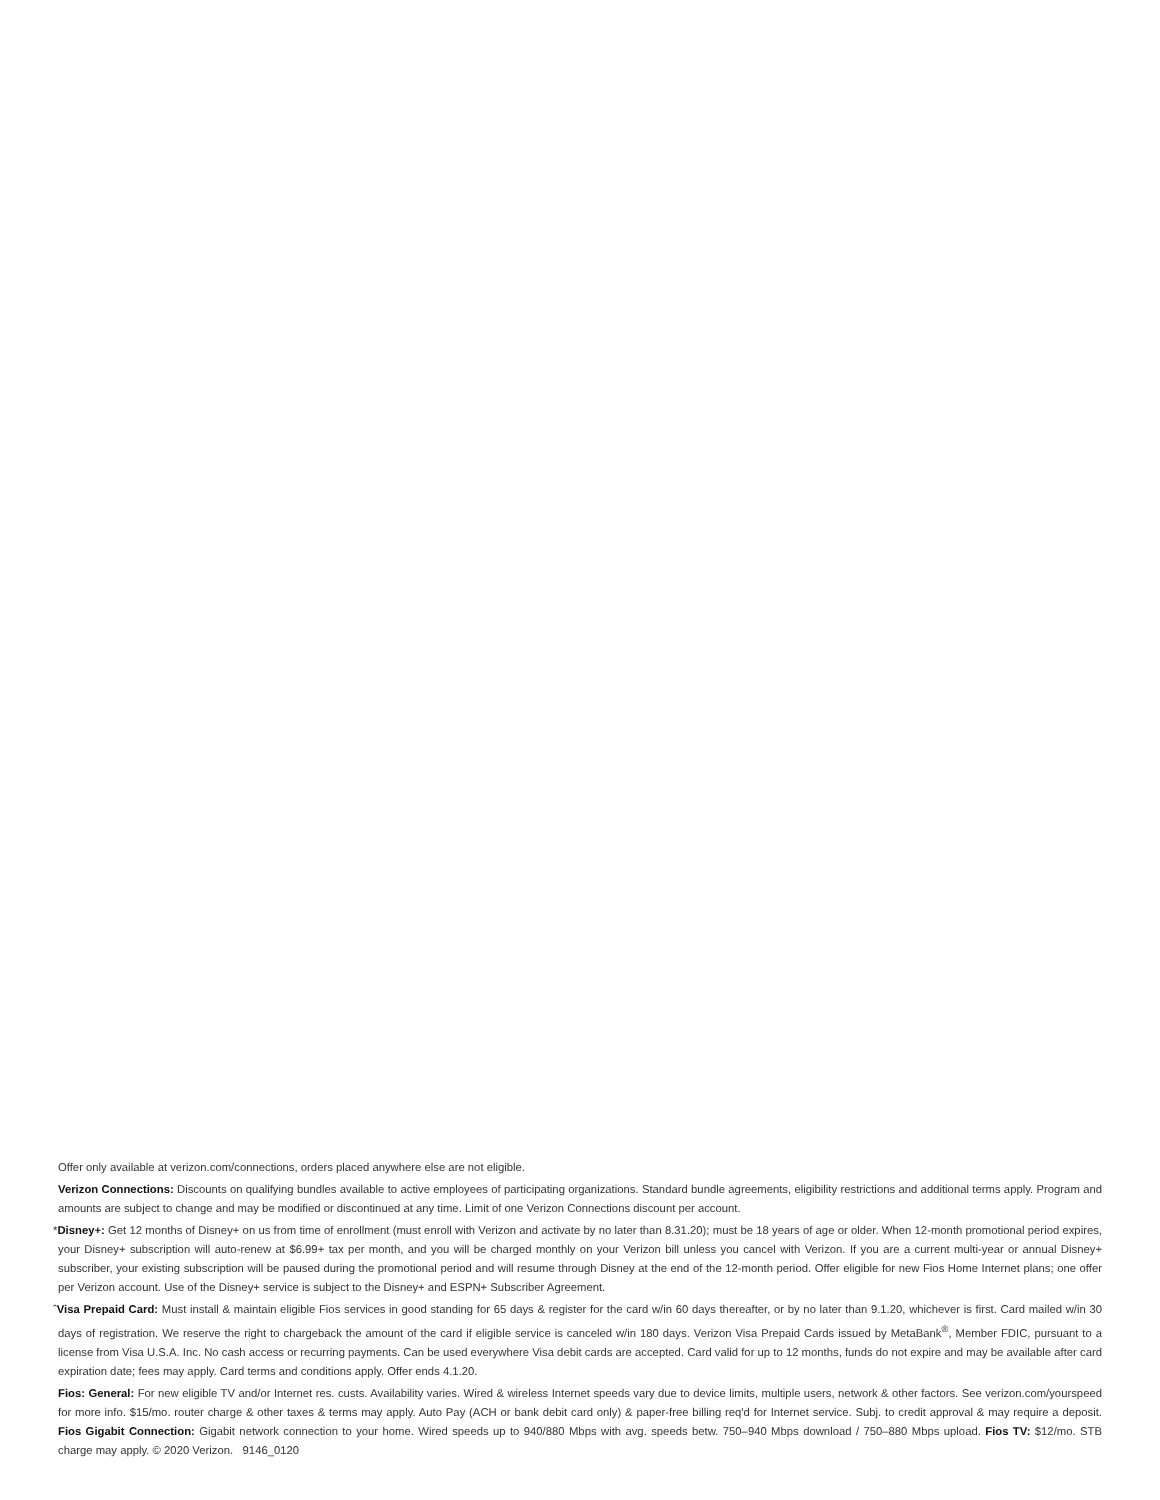Offer only available at verizon.com/connections, orders placed anywhere else are not eligible.
Verizon Connections: Discounts on qualifying bundles available to active employees of participating organizations. Standard bundle agreements, eligibility restrictions and additional terms apply. Program and amounts are subject to change and may be modified or discontinued at any time. Limit of one Verizon Connections discount per account.
*Disney+: Get 12 months of Disney+ on us from time of enrollment (must enroll with Verizon and activate by no later than 8.31.20); must be 18 years of age or older. When 12-month promotional period expires, your Disney+ subscription will auto-renew at $6.99+ tax per month, and you will be charged monthly on your Verizon bill unless you cancel with Verizon. If you are a current multi-year or annual Disney+ subscriber, your existing subscription will be paused during the promotional period and will resume through Disney at the end of the 12-month period. Offer eligible for new Fios Home Internet plans; one offer per Verizon account. Use of the Disney+ service is subject to the Disney+ and ESPN+ Subscriber Agreement.
ˆVisa Prepaid Card: Must install & maintain eligible Fios services in good standing for 65 days & register for the card w/in 60 days thereafter, or by no later than 9.1.20, whichever is first. Card mailed w/in 30 days of registration. We reserve the right to chargeback the amount of the card if eligible service is canceled w/in 180 days. Verizon Visa Prepaid Cards issued by MetaBank<sup>®</sup>, Member FDIC, pursuant to a license from Visa U.S.A. Inc. No cash access or recurring payments. Can be used everywhere Visa debit cards are accepted. Card valid for up to 12 months, funds do not expire and may be available after card expiration date; fees may apply. Card terms and conditions apply. Offer ends 4.1.20.
Fios: General: For new eligible TV and/or Internet res. custs. Availability varies. Wired & wireless Internet speeds vary due to device limits, multiple users, network & other factors. See verizon.com/yourspeed for more info. $15/mo. router charge & other taxes & terms may apply. Auto Pay (ACH or bank debit card only) & paper-free billing req'd for Internet service. Subj. to credit approval & may require a deposit. Fios Gigabit Connection: Gigabit network connection to your home. Wired speeds up to 940/880 Mbps with avg. speeds betw. 750–940 Mbps download / 750–880 Mbps upload. Fios TV: $12/mo. STB charge may apply. © 2020 Verizon. 9146_0120